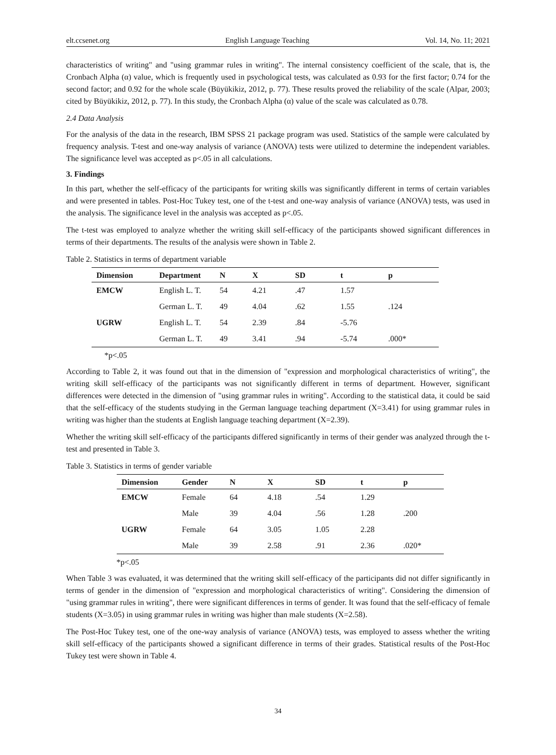elt.ccsenet.org English Language Teaching Vol. 14, No. 11; 2021
characteristics of writing" and "using grammar rules in writing". The internal consistency coefficient of the scale, that is, the Cronbach Alpha (α) value, which is frequently used in psychological tests, was calculated as 0.93 for the first factor; 0.74 for the second factor; and 0.92 for the whole scale (Büyükikiz, 2012, p. 77). These results proved the reliability of the scale (Alpar, 2003; cited by Büyükikiz, 2012, p. 77). In this study, the Cronbach Alpha (α) value of the scale was calculated as 0.78.
2.4 Data Analysis
For the analysis of the data in the research, IBM SPSS 21 package program was used. Statistics of the sample were calculated by frequency analysis. T-test and one-way analysis of variance (ANOVA) tests were utilized to determine the independent variables. The significance level was accepted as p<.05 in all calculations.
3. Findings
In this part, whether the self-efficacy of the participants for writing skills was significantly different in terms of certain variables and were presented in tables. Post-Hoc Tukey test, one of the t-test and one-way analysis of variance (ANOVA) tests, was used in the analysis. The significance level in the analysis was accepted as p<.05.
The t-test was employed to analyze whether the writing skill self-efficacy of the participants showed significant differences in terms of their departments. The results of the analysis were shown in Table 2.
Table 2. Statistics in terms of department variable
| Dimension | Department | N | X | SD | t | p |
| --- | --- | --- | --- | --- | --- | --- |
| EMCW | English L. T. | 54 | 4.21 | .47 | 1.57 | |
| | German L. T. | 49 | 4.04 | .62 | 1.55 | .124 |
| UGRW | English L. T. | 54 | 2.39 | .84 | -5.76 | |
| | German L. T. | 49 | 3.41 | .94 | -5.74 | .000* |
*p<.05
According to Table 2, it was found out that in the dimension of "expression and morphological characteristics of writing", the writing skill self-efficacy of the participants was not significantly different in terms of department. However, significant differences were detected in the dimension of "using grammar rules in writing". According to the statistical data, it could be said that the self-efficacy of the students studying in the German language teaching department (X=3.41) for using grammar rules in writing was higher than the students at English language teaching department (X=2.39).
Whether the writing skill self-efficacy of the participants differed significantly in terms of their gender was analyzed through the t-test and presented in Table 3.
Table 3. Statistics in terms of gender variable
| Dimension | Gender | N | X | SD | t | p |
| --- | --- | --- | --- | --- | --- | --- |
| EMCW | Female | 64 | 4.18 | .54 | 1.29 | |
| | Male | 39 | 4.04 | .56 | 1.28 | .200 |
| UGRW | Female | 64 | 3.05 | 1.05 | 2.28 | |
| | Male | 39 | 2.58 | .91 | 2.36 | .020* |
*p<.05
When Table 3 was evaluated, it was determined that the writing skill self-efficacy of the participants did not differ significantly in terms of gender in the dimension of "expression and morphological characteristics of writing". Considering the dimension of "using grammar rules in writing", there were significant differences in terms of gender. It was found that the self-efficacy of female students (X=3.05) in using grammar rules in writing was higher than male students (X=2.58).
The Post-Hoc Tukey test, one of the one-way analysis of variance (ANOVA) tests, was employed to assess whether the writing skill self-efficacy of the participants showed a significant difference in terms of their grades. Statistical results of the Post-Hoc Tukey test were shown in Table 4.
34